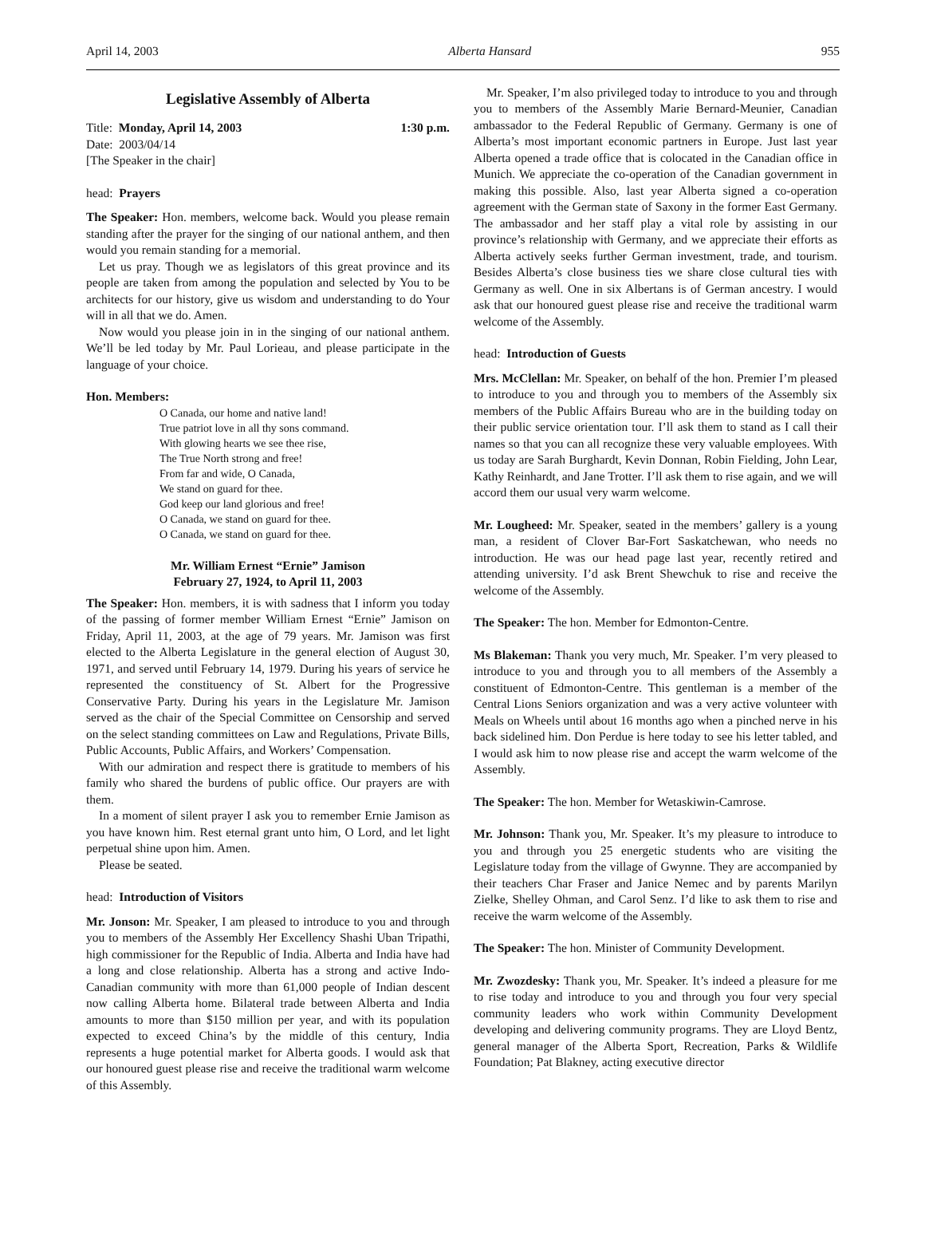April 14, 2003 Alberta Hansard 955
Legislative Assembly of Alberta
Title: Monday, April 14, 2003 1:30 p.m.
Date: 2003/04/14
[The Speaker in the chair]
head: Prayers
The Speaker: Hon. members, welcome back. Would you please remain standing after the prayer for the singing of our national anthem, and then would you remain standing for a memorial.
Let us pray. Though we as legislators of this great province and its people are taken from among the population and selected by You to be architects for our history, give us wisdom and understanding to do Your will in all that we do. Amen.
Now would you please join in in the singing of our national anthem. We’ll be led today by Mr. Paul Lorieau, and please participate in the language of your choice.
Hon. Members:
O Canada, our home and native land!
True patriot love in all thy sons command.
With glowing hearts we see thee rise,
The True North strong and free!
From far and wide, O Canada,
We stand on guard for thee.
God keep our land glorious and free!
O Canada, we stand on guard for thee.
O Canada, we stand on guard for thee.
Mr. William Ernest “Ernie” Jamison
February 27, 1924, to April 11, 2003
The Speaker: Hon. members, it is with sadness that I inform you today of the passing of former member William Ernest “Ernie” Jamison on Friday, April 11, 2003, at the age of 79 years. Mr. Jamison was first elected to the Alberta Legislature in the general election of August 30, 1971, and served until February 14, 1979. During his years of service he represented the constituency of St. Albert for the Progressive Conservative Party. During his years in the Legislature Mr. Jamison served as the chair of the Special Committee on Censorship and served on the select standing committees on Law and Regulations, Private Bills, Public Accounts, Public Affairs, and Workers’ Compensation.
With our admiration and respect there is gratitude to members of his family who shared the burdens of public office. Our prayers are with them.
In a moment of silent prayer I ask you to remember Ernie Jamison as you have known him. Rest eternal grant unto him, O Lord, and let light perpetual shine upon him. Amen.
Please be seated.
head: Introduction of Visitors
Mr. Jonson: Mr. Speaker, I am pleased to introduce to you and through you to members of the Assembly Her Excellency Shashi Uban Tripathi, high commissioner for the Republic of India. Alberta and India have had a long and close relationship. Alberta has a strong and active Indo-Canadian community with more than 61,000 people of Indian descent now calling Alberta home. Bilateral trade between Alberta and India amounts to more than $150 million per year, and with its population expected to exceed China’s by the middle of this century, India represents a huge potential market for Alberta goods. I would ask that our honoured guest please rise and receive the traditional warm welcome of this Assembly.
Mr. Speaker, I’m also privileged today to introduce to you and through you to members of the Assembly Marie Bernard-Meunier, Canadian ambassador to the Federal Republic of Germany. Germany is one of Alberta’s most important economic partners in Europe. Just last year Alberta opened a trade office that is colocated in the Canadian office in Munich. We appreciate the co-operation of the Canadian government in making this possible. Also, last year Alberta signed a co-operation agreement with the German state of Saxony in the former East Germany. The ambassador and her staff play a vital role by assisting in our province’s relationship with Germany, and we appreciate their efforts as Alberta actively seeks further German investment, trade, and tourism. Besides Alberta’s close business ties we share close cultural ties with Germany as well. One in six Albertans is of German ancestry. I would ask that our honoured guest please rise and receive the traditional warm welcome of the Assembly.
head: Introduction of Guests
Mrs. McClellan: Mr. Speaker, on behalf of the hon. Premier I’m pleased to introduce to you and through you to members of the Assembly six members of the Public Affairs Bureau who are in the building today on their public service orientation tour. I’ll ask them to stand as I call their names so that you can all recognize these very valuable employees. With us today are Sarah Burghardt, Kevin Donnan, Robin Fielding, John Lear, Kathy Reinhardt, and Jane Trotter. I’ll ask them to rise again, and we will accord them our usual very warm welcome.
Mr. Lougheed: Mr. Speaker, seated in the members’ gallery is a young man, a resident of Clover Bar-Fort Saskatchewan, who needs no introduction. He was our head page last year, recently retired and attending university. I’d ask Brent Shewchuk to rise and receive the welcome of the Assembly.
The Speaker: The hon. Member for Edmonton-Centre.
Ms Blakeman: Thank you very much, Mr. Speaker. I’m very pleased to introduce to you and through you to all members of the Assembly a constituent of Edmonton-Centre. This gentleman is a member of the Central Lions Seniors organization and was a very active volunteer with Meals on Wheels until about 16 months ago when a pinched nerve in his back sidelined him. Don Perdue is here today to see his letter tabled, and I would ask him to now please rise and accept the warm welcome of the Assembly.
The Speaker: The hon. Member for Wetaskiwin-Camrose.
Mr. Johnson: Thank you, Mr. Speaker. It’s my pleasure to introduce to you and through you 25 energetic students who are visiting the Legislature today from the village of Gwynne. They are accompanied by their teachers Char Fraser and Janice Nemec and by parents Marilyn Zielke, Shelley Ohman, and Carol Senz. I’d like to ask them to rise and receive the warm welcome of the Assembly.
The Speaker: The hon. Minister of Community Development.
Mr. Zwozdesky: Thank you, Mr. Speaker. It’s indeed a pleasure for me to rise today and introduce to you and through you four very special community leaders who work within Community Development developing and delivering community programs. They are Lloyd Bentz, general manager of the Alberta Sport, Recreation, Parks & Wildlife Foundation; Pat Blakney, acting executive director